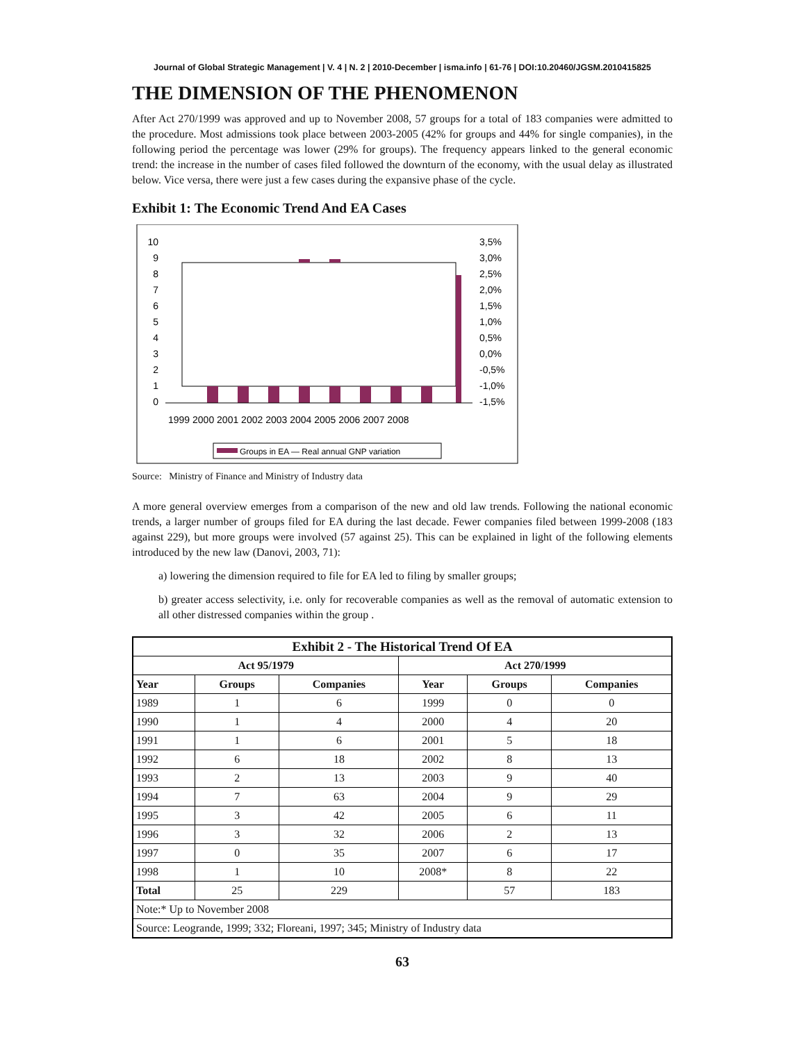Journal of Global Strategic Management | V. 4 | N. 2 | 2010-December | isma.info | 61-76 | DOI:10.20460/JGSM.2010415825
THE DIMENSION OF THE PHENOMENON
After Act 270/1999 was approved and up to November 2008, 57 groups for a total of 183 companies were admitted to the procedure. Most admissions took place between 2003-2005 (42% for groups and 44% for single companies), in the following period the percentage was lower (29% for groups). The frequency appears linked to the general economic trend: the increase in the number of cases filed followed the downturn of the economy, with the usual delay as illustrated below. Vice versa, there were just a few cases during the expansive phase of the cycle.
Exhibit 1: The Economic Trend And EA Cases
10
9
8
7
6
5
4
3
2
1
0
3,5%
3,0%
2,5%
2,0%
1,5%
1,0%
0,5%
0,0%
-0,5%
-1,0%
-1,5%
1999 2000 2001 2002 2003 2004 2005 2006 2007 2008
Groups in EA — Real annual GNP variation
Source: Ministry of Finance and Ministry of Industry data
A more general overview emerges from a comparison of the new and old law trends. Following the national economic trends, a larger number of groups filed for EA during the last decade. Fewer companies filed between 1999-2008 (183 against 229), but more groups were involved (57 against 25). This can be explained in light of the following elements introduced by the new law (Danovi, 2003, 71):
a) lowering the dimension required to file for EA led to filing by smaller groups;
b) greater access selectivity, i.e. only for recoverable companies as well as the removal of automatic extension to all other distressed companies within the group .
| Exhibit 2 - The Historical Trend Of EA | | | | | |
| --- | --- | --- | --- | --- | --- |
| Act 95/1979 | | | Act 270/1999 | | |
| Year | Groups | Companies | Year | Groups | Companies |
| 1989 | 1 | 6 | 1999 | 0 | 0 |
| 1990 | 1 | 4 | 2000 | 4 | 20 |
| 1991 | 1 | 6 | 2001 | 5 | 18 |
| 1992 | 6 | 18 | 2002 | 8 | 13 |
| 1993 | 2 | 13 | 2003 | 9 | 40 |
| 1994 | 7 | 63 | 2004 | 9 | 29 |
| 1995 | 3 | 42 | 2005 | 6 | 11 |
| 1996 | 3 | 32 | 2006 | 2 | 13 |
| 1997 | 0 | 35 | 2007 | 6 | 17 |
| 1998 | 1 | 10 | 2008* | 8 | 22 |
| Total | 25 | 229 | | 57 | 183 |
| Note:* Up to November 2008 | | | | | |
| Source: Leogrande, 1999; 332; Floreani, 1997; 345; Ministry of Industry data | | | | | |
63